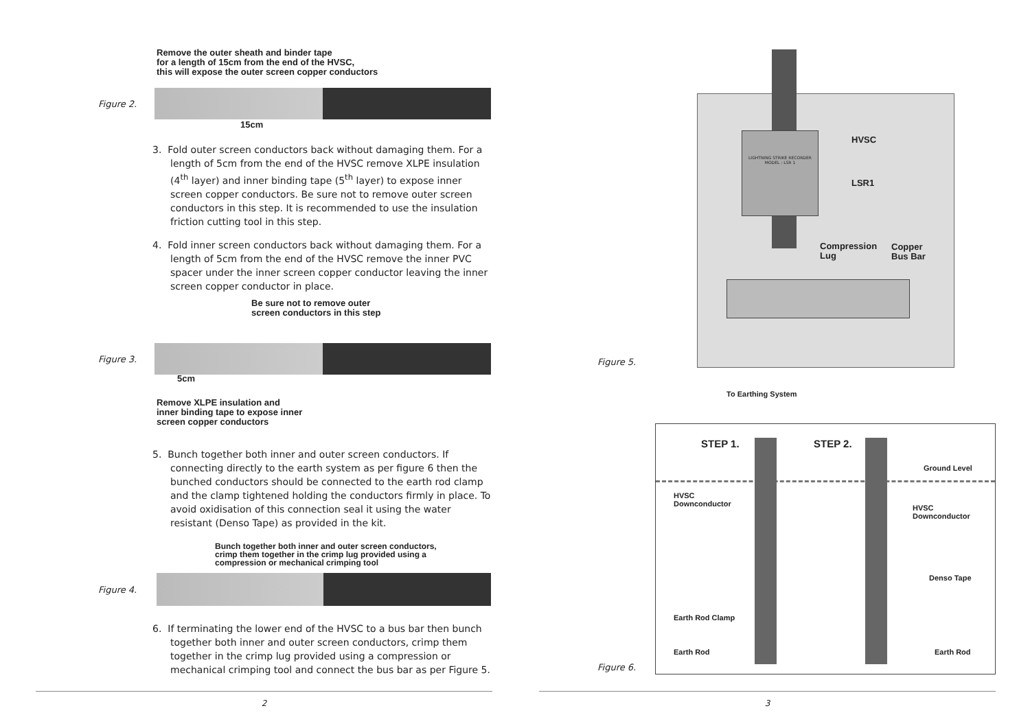Remove the outer sheath and binder tape
for a length of 15cm from the end of the HVSC,
this will expose the outer screen copper conductors
Figure 2.
15cm
3. Fold outer screen conductors back without damaging them. For a length of 5cm from the end of the HVSC remove XLPE insulation (4<sup>th</sup> layer) and inner binding tape (5<sup>th</sup> layer) to expose inner screen copper conductors. Be sure not to remove outer screen conductors in this step. It is recommended to use the insulation friction cutting tool in this step.
4. Fold inner screen conductors back without damaging them. For a length of 5cm from the end of the HVSC remove the inner PVC spacer under the inner screen copper conductor leaving the inner screen copper conductor in place.
Be sure not to remove outer
screen conductors in this step
Figure 3.
5cm
Remove XLPE insulation and
inner binding tape to expose inner
screen copper conductors
5. Bunch together both inner and outer screen conductors. If connecting directly to the earth system as per figure 6 then the bunched conductors should be connected to the earth rod clamp and the clamp tightened holding the conductors firmly in place. To avoid oxidisation of this connection seal it using the water resistant (Denso Tape) as provided in the kit.
Bunch together both inner and outer screen conductors,
crimp them together in the crimp lug provided using a
compression or mechanical crimping tool
Figure 4.
6. If terminating the lower end of the HVSC to a bus bar then bunch together both inner and outer screen conductors, crimp them together in the crimp lug provided using a compression or mechanical crimping tool and connect the bus bar as per Figure 5.
2
LIGHTNING STRIKE RECORDER
MODEL : LSR 1
Figure 5.
HVSC
LSR1
Compression
Lug
Copper
Bus Bar
To Earthing System
STEP 1. STEP 2.
Ground Level
HVSC
Downconductor
HVSC
Downconductor
Denso Tape
Earth Rod Clamp
Earth Rod Earth Rod
Figure 6.
3